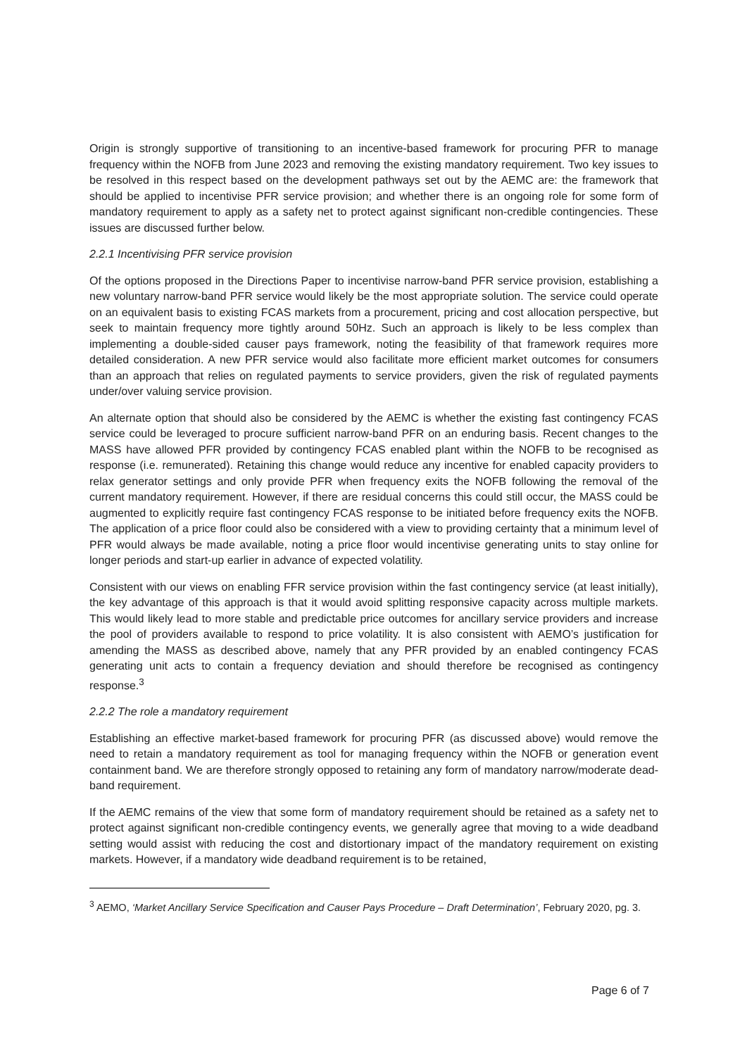Origin is strongly supportive of transitioning to an incentive-based framework for procuring PFR to manage frequency within the NOFB from June 2023 and removing the existing mandatory requirement. Two key issues to be resolved in this respect based on the development pathways set out by the AEMC are: the framework that should be applied to incentivise PFR service provision; and whether there is an ongoing role for some form of mandatory requirement to apply as a safety net to protect against significant non-credible contingencies. These issues are discussed further below.
2.2.1 Incentivising PFR service provision
Of the options proposed in the Directions Paper to incentivise narrow-band PFR service provision, establishing a new voluntary narrow-band PFR service would likely be the most appropriate solution. The service could operate on an equivalent basis to existing FCAS markets from a procurement, pricing and cost allocation perspective, but seek to maintain frequency more tightly around 50Hz. Such an approach is likely to be less complex than implementing a double-sided causer pays framework, noting the feasibility of that framework requires more detailed consideration. A new PFR service would also facilitate more efficient market outcomes for consumers than an approach that relies on regulated payments to service providers, given the risk of regulated payments under/over valuing service provision.
An alternate option that should also be considered by the AEMC is whether the existing fast contingency FCAS service could be leveraged to procure sufficient narrow-band PFR on an enduring basis. Recent changes to the MASS have allowed PFR provided by contingency FCAS enabled plant within the NOFB to be recognised as response (i.e. remunerated). Retaining this change would reduce any incentive for enabled capacity providers to relax generator settings and only provide PFR when frequency exits the NOFB following the removal of the current mandatory requirement. However, if there are residual concerns this could still occur, the MASS could be augmented to explicitly require fast contingency FCAS response to be initiated before frequency exits the NOFB. The application of a price floor could also be considered with a view to providing certainty that a minimum level of PFR would always be made available, noting a price floor would incentivise generating units to stay online for longer periods and start-up earlier in advance of expected volatility.
Consistent with our views on enabling FFR service provision within the fast contingency service (at least initially), the key advantage of this approach is that it would avoid splitting responsive capacity across multiple markets. This would likely lead to more stable and predictable price outcomes for ancillary service providers and increase the pool of providers available to respond to price volatility. It is also consistent with AEMO’s justification for amending the MASS as described above, namely that any PFR provided by an enabled contingency FCAS generating unit acts to contain a frequency deviation and should therefore be recognised as contingency response.<sup>3</sup>
2.2.2 The role a mandatory requirement
Establishing an effective market-based framework for procuring PFR (as discussed above) would remove the need to retain a mandatory requirement as tool for managing frequency within the NOFB or generation event containment band. We are therefore strongly opposed to retaining any form of mandatory narrow/moderate dead-band requirement.
If the AEMC remains of the view that some form of mandatory requirement should be retained as a safety net to protect against significant non-credible contingency events, we generally agree that moving to a wide deadband setting would assist with reducing the cost and distortionary impact of the mandatory requirement on existing markets. However, if a mandatory wide deadband requirement is to be retained,
<sup>3</sup> AEMO, ‘Market Ancillary Service Specification and Causer Pays Procedure – Draft Determination’, February 2020, pg. 3.
Page 6 of 7